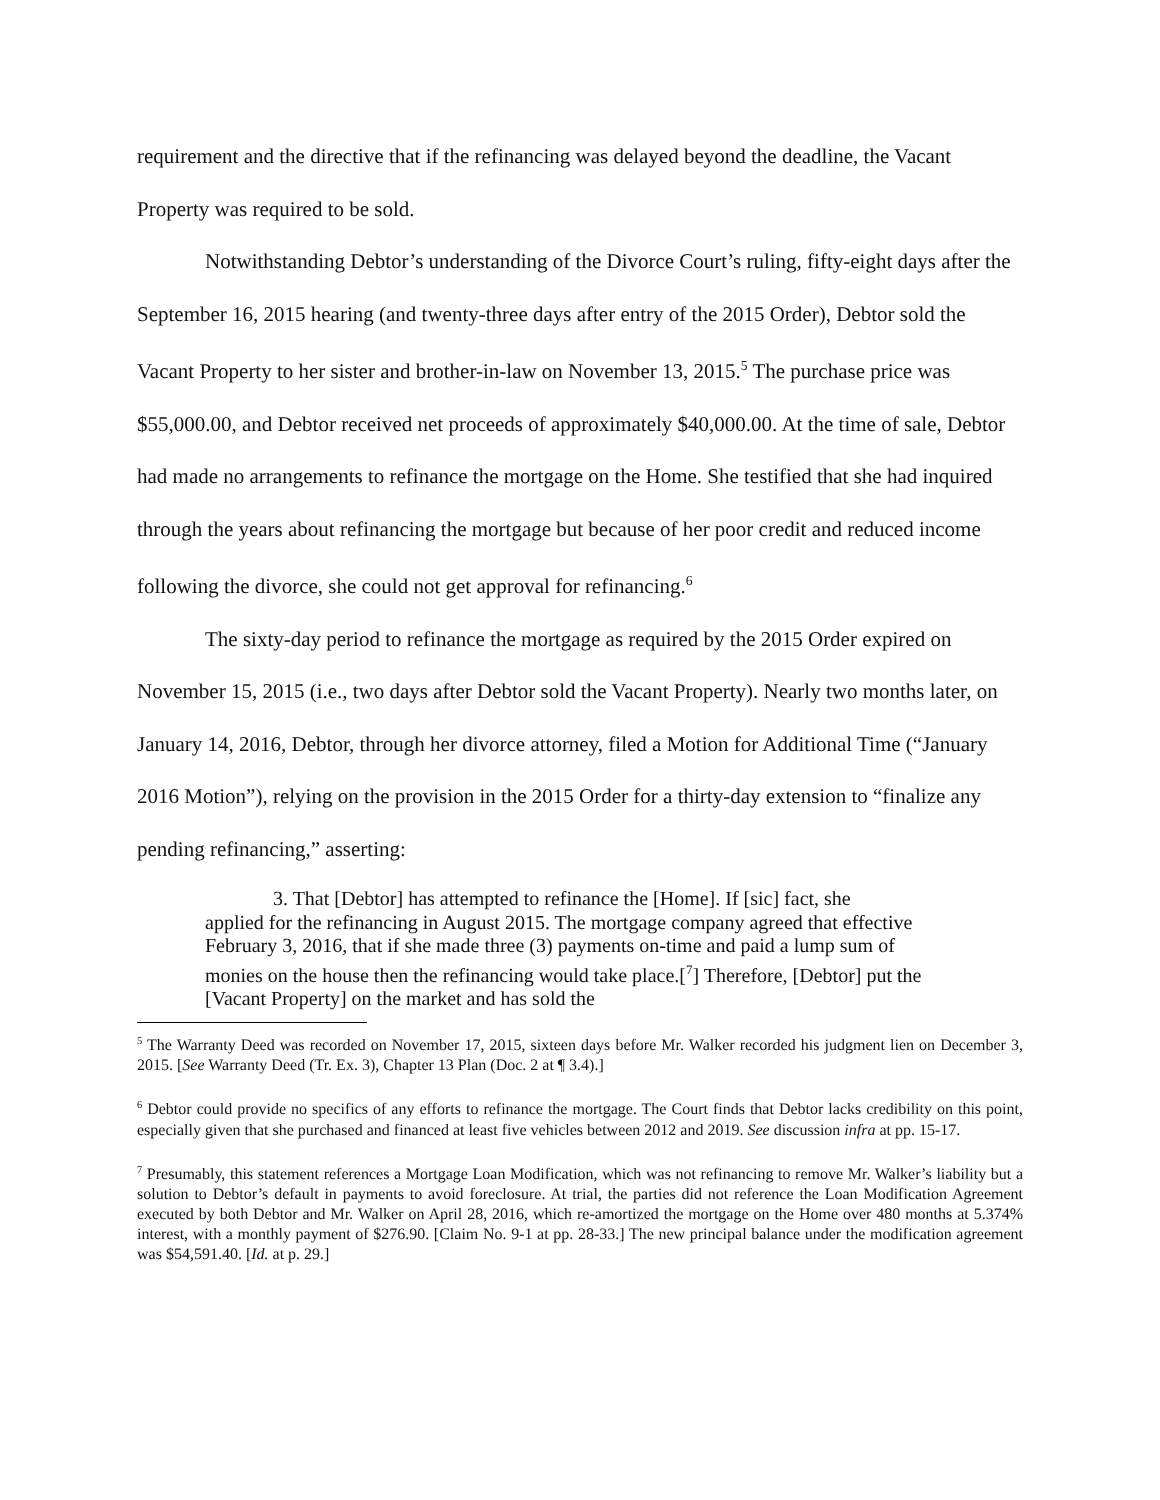requirement and the directive that if the refinancing was delayed beyond the deadline, the Vacant Property was required to be sold.
Notwithstanding Debtor’s understanding of the Divorce Court’s ruling, fifty-eight days after the September 16, 2015 hearing (and twenty-three days after entry of the 2015 Order), Debtor sold the Vacant Property to her sister and brother-in-law on November 13, 2015.<sup>5</sup> The purchase price was $55,000.00, and Debtor received net proceeds of approximately $40,000.00. At the time of sale, Debtor had made no arrangements to refinance the mortgage on the Home. She testified that she had inquired through the years about refinancing the mortgage but because of her poor credit and reduced income following the divorce, she could not get approval for refinancing.<sup>6</sup>
The sixty-day period to refinance the mortgage as required by the 2015 Order expired on November 15, 2015 (i.e., two days after Debtor sold the Vacant Property). Nearly two months later, on January 14, 2016, Debtor, through her divorce attorney, filed a Motion for Additional Time (“January 2016 Motion”), relying on the provision in the 2015 Order for a thirty-day extension to “finalize any pending refinancing,” asserting:
3. That [Debtor] has attempted to refinance the [Home]. If [sic] fact, she
applied for the refinancing in August 2015. The mortgage company agreed that effective February 3, 2016, that if she made three (3) payments on-time and paid a lump sum of monies on the house then the refinancing would take place.[<sup>7</sup>] Therefore, [Debtor] put the [Vacant Property] on the market and has sold the
<sup>5</sup> The Warranty Deed was recorded on November 17, 2015, sixteen days before Mr. Walker recorded his judgment lien on December 3, 2015. [See Warranty Deed (Tr. Ex. 3), Chapter 13 Plan (Doc. 2 at ¶ 3.4).]
<sup>6</sup> Debtor could provide no specifics of any efforts to refinance the mortgage. The Court finds that Debtor lacks credibility on this point, especially given that she purchased and financed at least five vehicles between 2012 and 2019. See discussion infra at pp. 15-17.
<sup>7</sup> Presumably, this statement references a Mortgage Loan Modification, which was not refinancing to remove Mr. Walker’s liability but a solution to Debtor’s default in payments to avoid foreclosure. At trial, the parties did not reference the Loan Modification Agreement executed by both Debtor and Mr. Walker on April 28, 2016, which re-amortized the mortgage on the Home over 480 months at 5.374% interest, with a monthly payment of $276.90. [Claim No. 9-1 at pp. 28-33.] The new principal balance under the modification agreement was $54,591.40. [Id. at p. 29.]